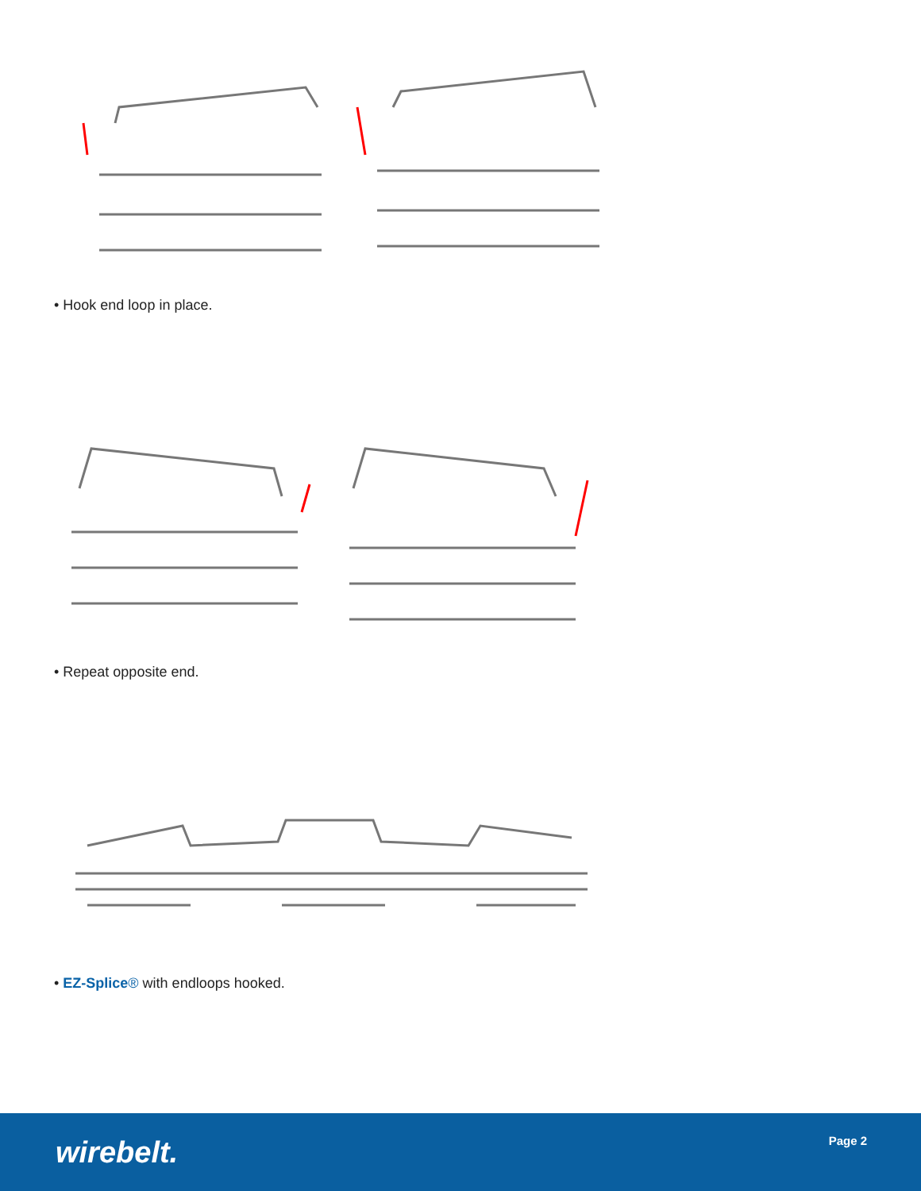• Hook end loop in place.
• Repeat opposite end.
• EZ-Splice® with endloops hooked.
wirebelt. Page 2